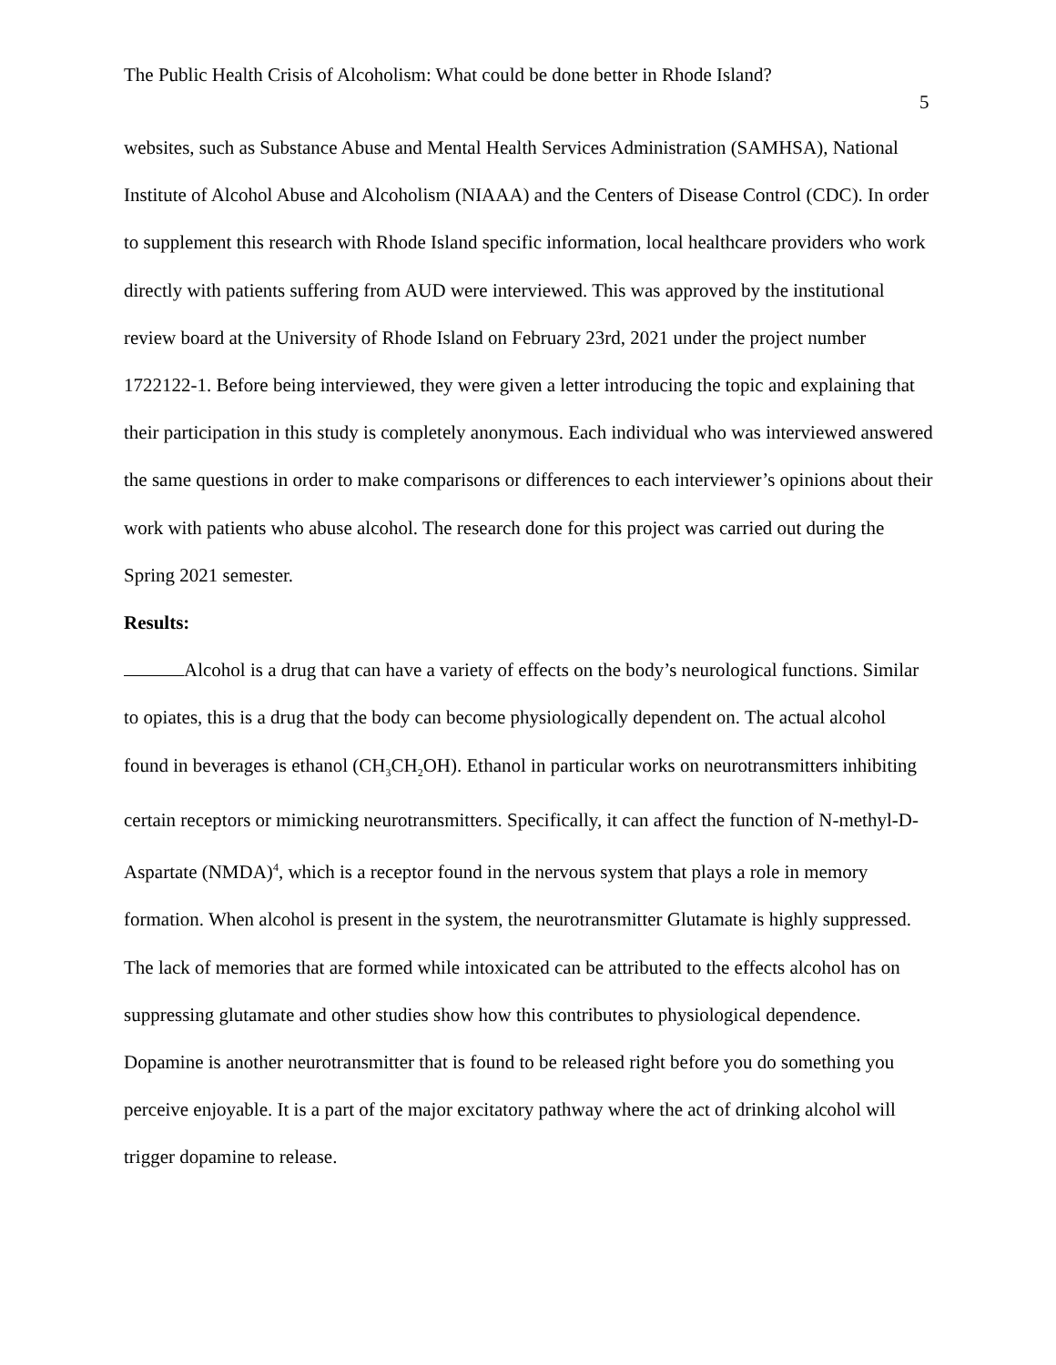The Public Health Crisis of Alcoholism: What could be done better in Rhode Island?
5
websites, such as Substance Abuse and Mental Health Services Administration (SAMHSA), National Institute of Alcohol Abuse and Alcoholism (NIAAA) and the Centers of Disease Control (CDC). In order to supplement this research with Rhode Island specific information, local healthcare providers who work directly with patients suffering from AUD were interviewed. This was approved by the institutional review board at the University of Rhode Island on February 23rd, 2021 under the project number 1722122-1. Before being interviewed, they were given a letter introducing the topic and explaining that their participation in this study is completely anonymous. Each individual who was interviewed answered the same questions in order to make comparisons or differences to each interviewer’s opinions about their work with patients who abuse alcohol. The research done for this project was carried out during the Spring 2021 semester.
Results:
Alcohol is a drug that can have a variety of effects on the body’s neurological functions. Similar to opiates, this is a drug that the body can become physiologically dependent on. The actual alcohol found in beverages is ethanol (CH<sub>3</sub>CH<sub>2</sub>OH). Ethanol in particular works on neurotransmitters inhibiting certain receptors or mimicking neurotransmitters. Specifically, it can affect the function of N-methyl-D-Aspartate (NMDA)<sup>4</sup>, which is a receptor found in the nervous system that plays a role in memory formation. When alcohol is present in the system, the neurotransmitter Glutamate is highly suppressed. The lack of memories that are formed while intoxicated can be attributed to the effects alcohol has on suppressing glutamate and other studies show how this contributes to physiological dependence. Dopamine is another neurotransmitter that is found to be released right before you do something you perceive enjoyable. It is a part of the major excitatory pathway where the act of drinking alcohol will trigger dopamine to release.